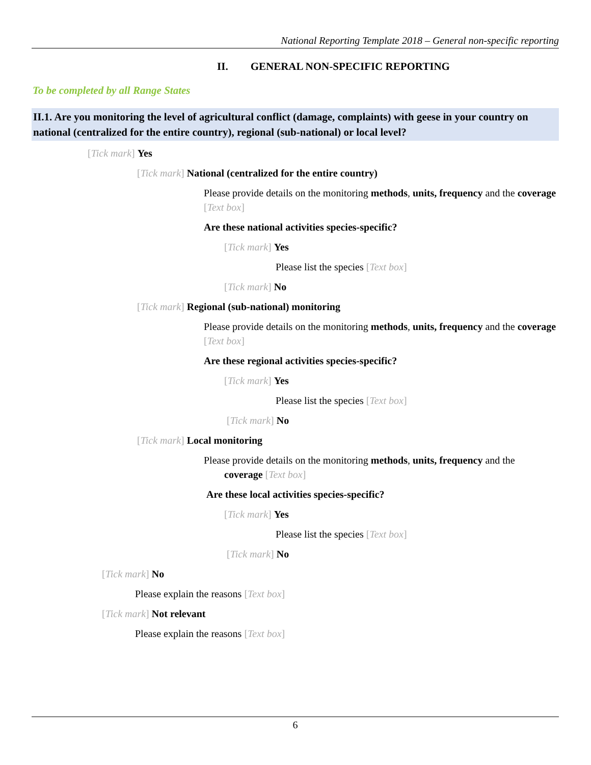National Reporting Template 2018 – General non-specific reporting
II. GENERAL NON-SPECIFIC REPORTING
To be completed by all Range States
II.1. Are you monitoring the level of agricultural conflict (damage, complaints) with geese in your country on national (centralized for the entire country), regional (sub-national) or local level?
[Tick mark] Yes
[Tick mark] National (centralized for the entire country)
Please provide details on the monitoring methods, units, frequency and the coverage [Text box]
Are these national activities species-specific?
[Tick mark] Yes
Please list the species [Text box]
[Tick mark] No
[Tick mark] Regional (sub-national) monitoring
Please provide details on the monitoring methods, units, frequency and the coverage [Text box]
Are these regional activities species-specific?
[Tick mark] Yes
Please list the species [Text box]
[Tick mark] No
[Tick mark] Local monitoring
Please provide details on the monitoring methods, units, frequency and the
coverage [Text box]
Are these local activities species-specific?
[Tick mark] Yes
Please list the species [Text box]
[Tick mark] No
[Tick mark] No
Please explain the reasons [Text box]
[Tick mark] Not relevant
Please explain the reasons [Text box]
6